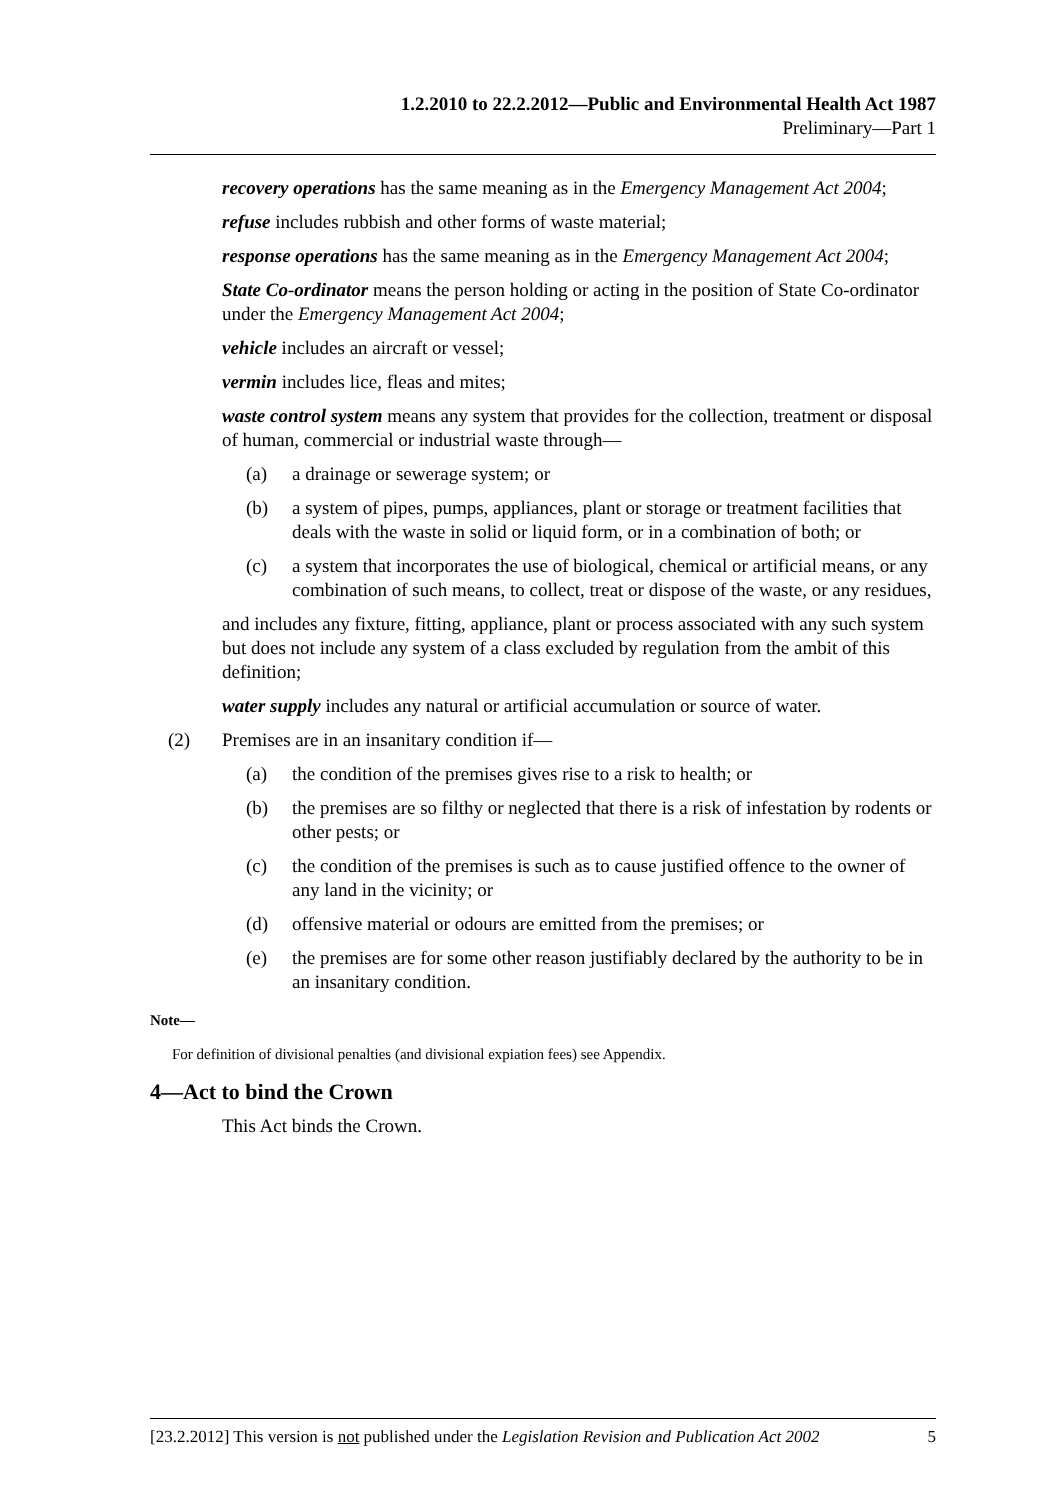1.2.2010 to 22.2.2012—Public and Environmental Health Act 1987
Preliminary—Part 1
recovery operations has the same meaning as in the Emergency Management Act 2004;
refuse includes rubbish and other forms of waste material;
response operations has the same meaning as in the Emergency Management Act 2004;
State Co-ordinator means the person holding or acting in the position of State Co-ordinator under the Emergency Management Act 2004;
vehicle includes an aircraft or vessel;
vermin includes lice, fleas and mites;
waste control system means any system that provides for the collection, treatment or disposal of human, commercial or industrial waste through—
(a) a drainage or sewerage system; or
(b) a system of pipes, pumps, appliances, plant or storage or treatment facilities that deals with the waste in solid or liquid form, or in a combination of both; or
(c) a system that incorporates the use of biological, chemical or artificial means, or any combination of such means, to collect, treat or dispose of the waste, or any residues,
and includes any fixture, fitting, appliance, plant or process associated with any such system but does not include any system of a class excluded by regulation from the ambit of this definition;
water supply includes any natural or artificial accumulation or source of water.
(2) Premises are in an insanitary condition if—
(a) the condition of the premises gives rise to a risk to health; or
(b) the premises are so filthy or neglected that there is a risk of infestation by rodents or other pests; or
(c) the condition of the premises is such as to cause justified offence to the owner of any land in the vicinity; or
(d) offensive material or odours are emitted from the premises; or
(e) the premises are for some other reason justifiably declared by the authority to be in an insanitary condition.
Note—
For definition of divisional penalties (and divisional expiation fees) see Appendix.
4—Act to bind the Crown
This Act binds the Crown.
[23.2.2012] This version is not published under the Legislation Revision and Publication Act 2002 5